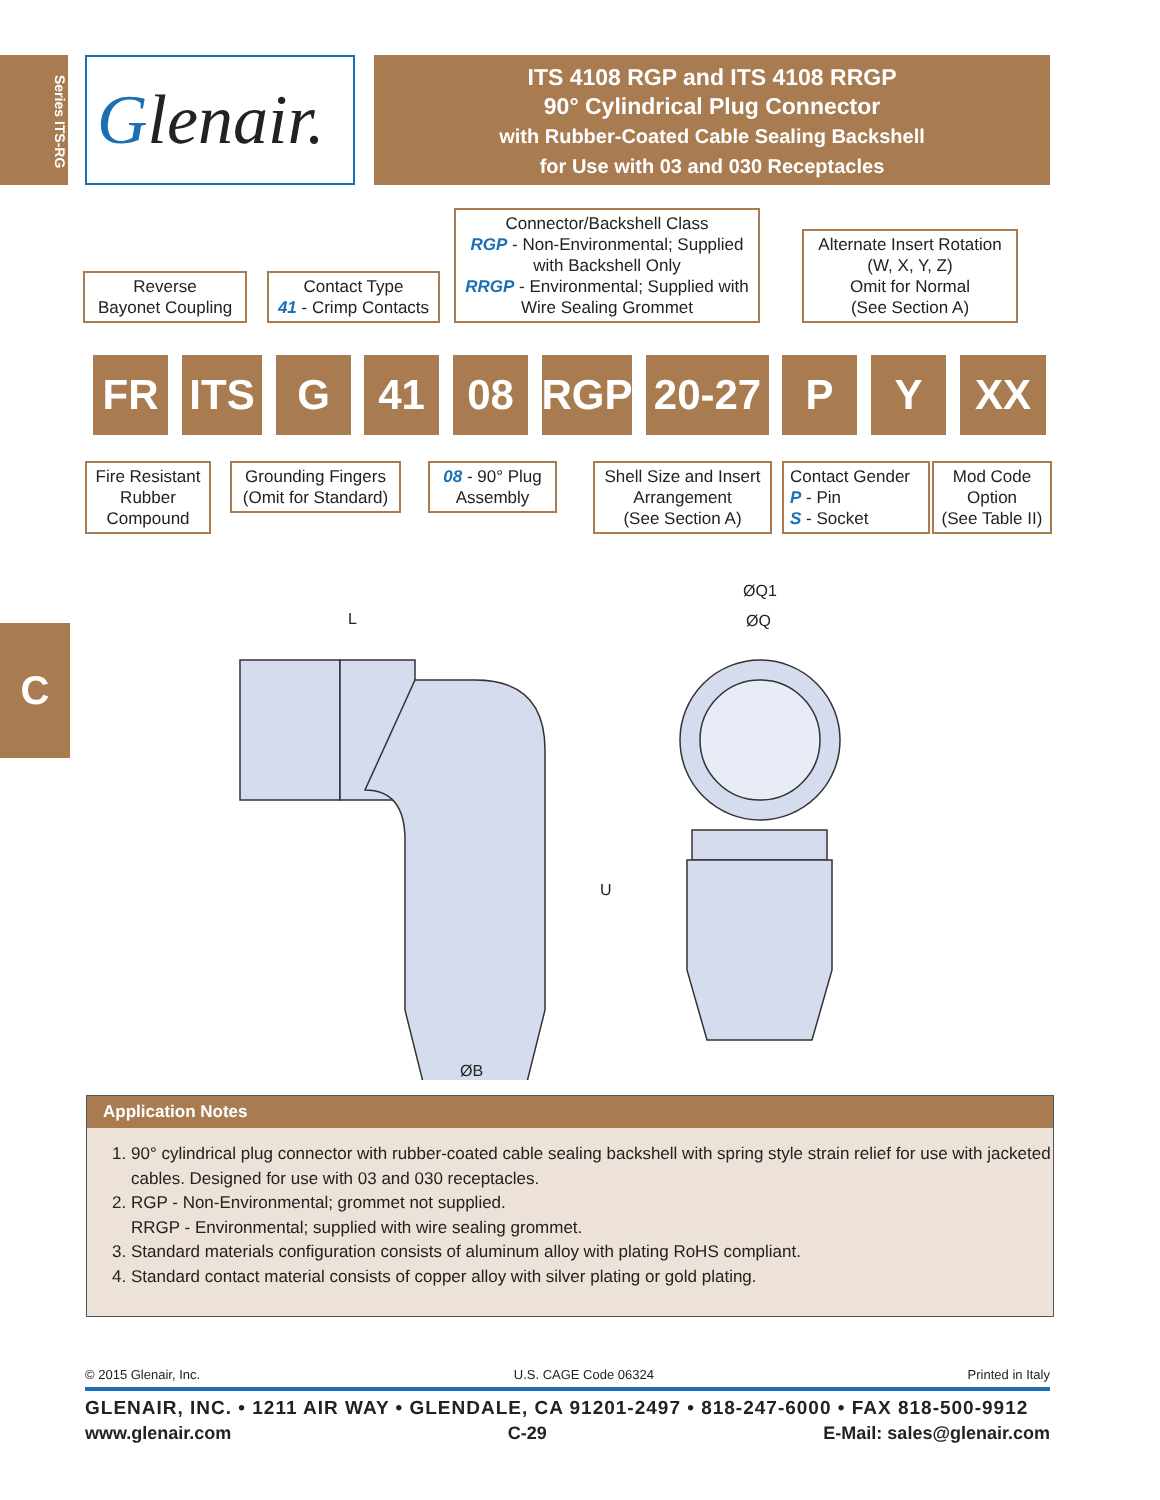Series ITS-RG
C
Glenair.
ITS 4108 RGP and ITS 4108 RRGP
90° Cylindrical Plug Connector
with Rubber-Coated Cable Sealing Backshell
for Use with 03 and 030 Receptacles
Reverse
Bayonet Coupling
Contact Type
41 - Crimp Contacts
Connector/Backshell Class
RGP - Non-Environmental; Supplied with Backshell Only
RRGP - Environmental; Supplied with Wire Sealing Grommet
Alternate Insert Rotation
(W, X, Y, Z)
Omit for Normal
(See Section A)
FR ITS G 41 08 RGP
20-27
P Y XX
Fire Resistant
Rubber
Compound
Grounding Fingers
(Omit for Standard)
08 - 90° Plug
Assembly
Shell Size and Insert
Arrangement
(See Section A)
Contact Gender
P - Pin
S - Socket
Mod Code
Option
(See Table II)
L
U
ØB
ØQ1
ØQ
Application Notes
1. 90° cylindrical plug connector with rubber-coated cable sealing backshell with spring style strain relief for use with jacketed cables. Designed for use with 03 and 030 receptacles.
2. RGP - Non-Environmental; grommet not supplied.
RRGP - Environmental; supplied with wire sealing grommet.
3. Standard materials configuration consists of aluminum alloy with plating RoHS compliant.
4. Standard contact material consists of copper alloy with silver plating or gold plating.
© 2015 Glenair, Inc. U.S. CAGE Code 06324 Printed in Italy
GLENAIR, INC. • 1211 AIR WAY • GLENDALE, CA 91201-2497 • 818-247-6000 • FAX 818-500-9912
www.glenair.com C-29 E-Mail: sales@glenair.com